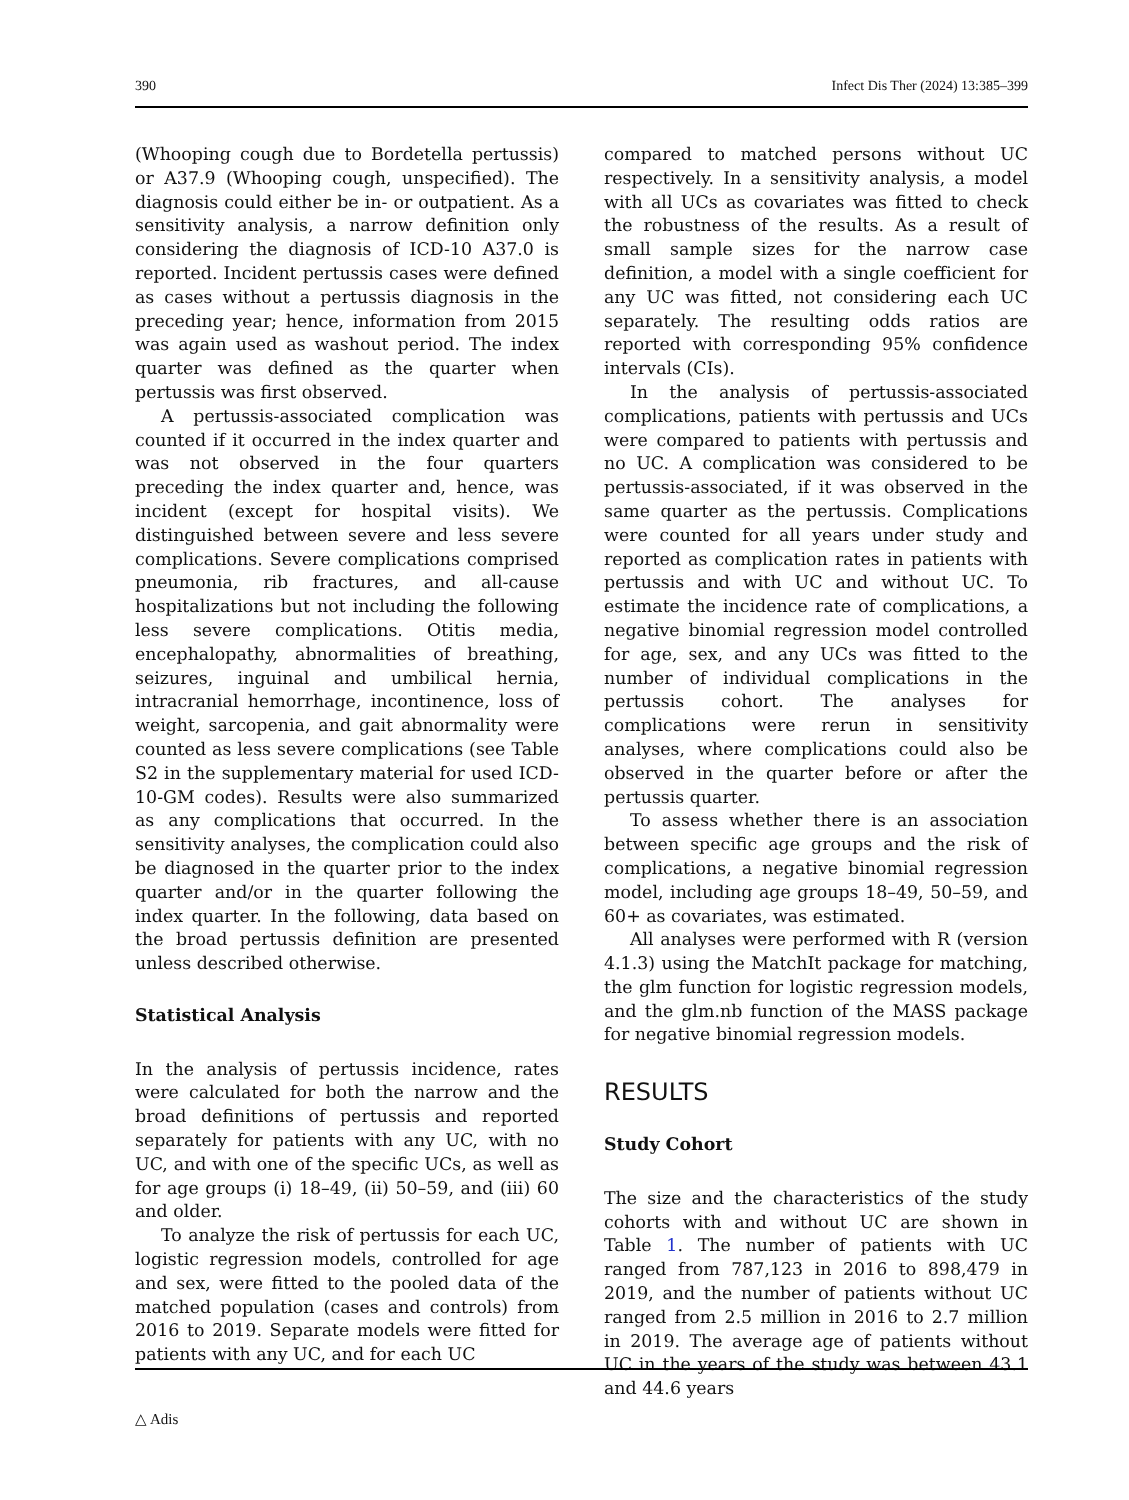390 Infect Dis Ther (2024) 13:385–399
(Whooping cough due to Bordetella pertussis) or A37.9 (Whooping cough, unspecified). The diagnosis could either be in- or outpatient. As a sensitivity analysis, a narrow definition only considering the diagnosis of ICD-10 A37.0 is reported. Incident pertussis cases were defined as cases without a pertussis diagnosis in the preceding year; hence, information from 2015 was again used as washout period. The index quarter was defined as the quarter when pertussis was first observed.
A pertussis-associated complication was counted if it occurred in the index quarter and was not observed in the four quarters preceding the index quarter and, hence, was incident (except for hospital visits). We distinguished between severe and less severe complications. Severe complications comprised pneumonia, rib fractures, and all-cause hospitalizations but not including the following less severe complications. Otitis media, encephalopathy, abnormalities of breathing, seizures, inguinal and umbilical hernia, intracranial hemorrhage, incontinence, loss of weight, sarcopenia, and gait abnormality were counted as less severe complications (see Table S2 in the supplementary material for used ICD-10-GM codes). Results were also summarized as any complications that occurred. In the sensitivity analyses, the complication could also be diagnosed in the quarter prior to the index quarter and/or in the quarter following the index quarter. In the following, data based on the broad pertussis definition are presented unless described otherwise.
Statistical Analysis
In the analysis of pertussis incidence, rates were calculated for both the narrow and the broad definitions of pertussis and reported separately for patients with any UC, with no UC, and with one of the specific UCs, as well as for age groups (i) 18–49, (ii) 50–59, and (iii) 60 and older.
To analyze the risk of pertussis for each UC, logistic regression models, controlled for age and sex, were fitted to the pooled data of the matched population (cases and controls) from 2016 to 2019. Separate models were fitted for patients with any UC, and for each UC
compared to matched persons without UC respectively. In a sensitivity analysis, a model with all UCs as covariates was fitted to check the robustness of the results. As a result of small sample sizes for the narrow case definition, a model with a single coefficient for any UC was fitted, not considering each UC separately. The resulting odds ratios are reported with corresponding 95% confidence intervals (CIs).
In the analysis of pertussis-associated complications, patients with pertussis and UCs were compared to patients with pertussis and no UC. A complication was considered to be pertussis-associated, if it was observed in the same quarter as the pertussis. Complications were counted for all years under study and reported as complication rates in patients with pertussis and with UC and without UC. To estimate the incidence rate of complications, a negative binomial regression model controlled for age, sex, and any UCs was fitted to the number of individual complications in the pertussis cohort. The analyses for complications were rerun in sensitivity analyses, where complications could also be observed in the quarter before or after the pertussis quarter.
To assess whether there is an association between specific age groups and the risk of complications, a negative binomial regression model, including age groups 18–49, 50–59, and 60+ as covariates, was estimated.
All analyses were performed with R (version 4.1.3) using the MatchIt package for matching, the glm function for logistic regression models, and the glm.nb function of the MASS package for negative binomial regression models.
RESULTS
Study Cohort
The size and the characteristics of the study cohorts with and without UC are shown in Table 1. The number of patients with UC ranged from 787,123 in 2016 to 898,479 in 2019, and the number of patients without UC ranged from 2.5 million in 2016 to 2.7 million in 2019. The average age of patients without UC in the years of the study was between 43.1 and 44.6 years
△ Adis